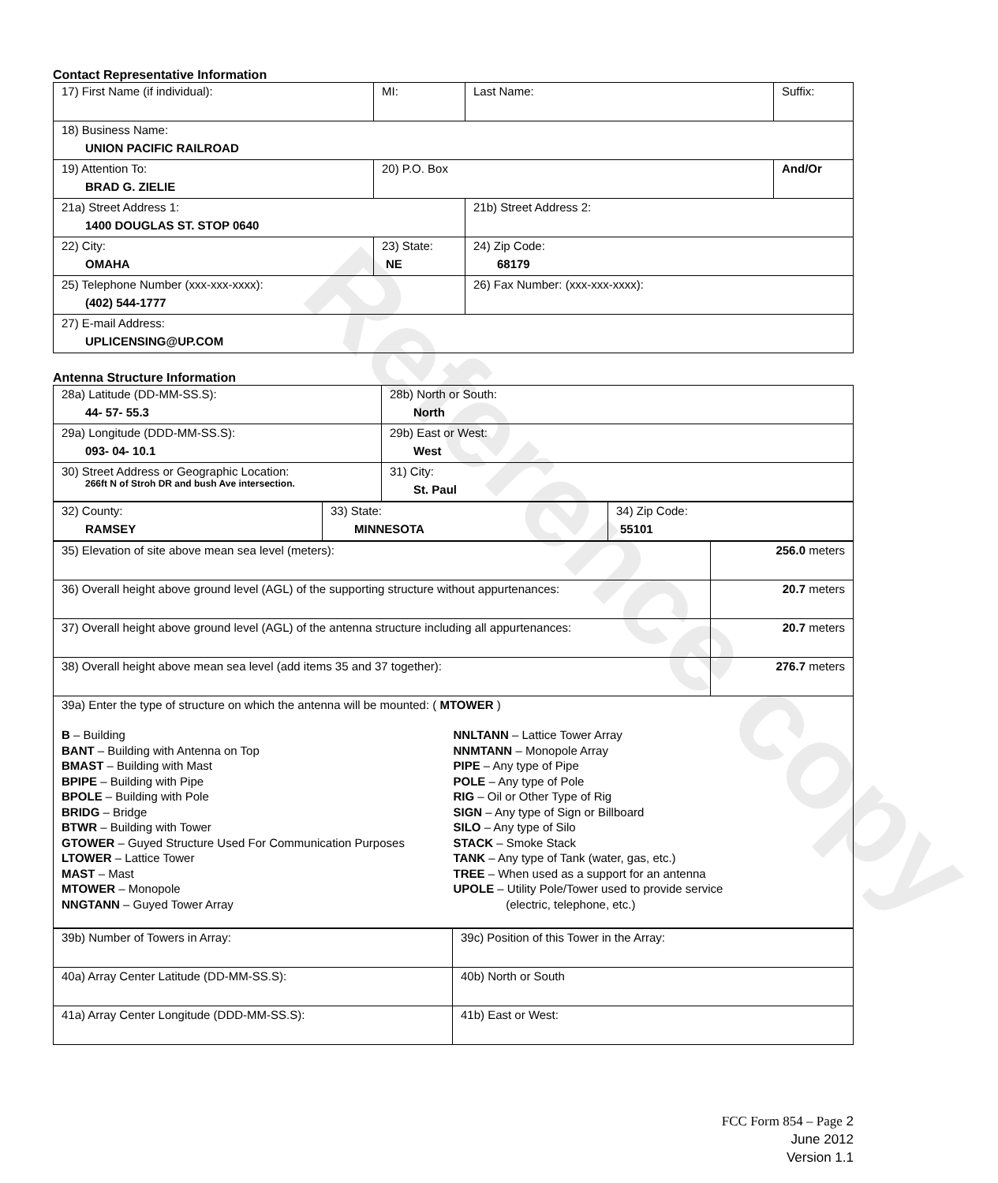Reference copy
Contact Representative Information
| 17) First Name (if individual): | MI: | Last Name: | Suffix: |
| 18) Business Name: UNION PACIFIC RAILROAD | | | |
| 19) Attention To: BRAD G. ZIELIE | 20) P.O. Box | | And/Or |
| 21a) Street Address 1: 1400 DOUGLAS ST. STOP 0640 | | 21b) Street Address 2: | |
| 22) City: OMAHA | 23) State: NE | 24) Zip Code: 68179 | |
| 25) Telephone Number (xxx-xxx-xxxx): (402) 544-1777 | | 26) Fax Number: (xxx-xxx-xxxx): | |
| 27) E-mail Address: UPLICENSING@UP.COM | | | |
Antenna Structure Information
| 28a) Latitude (DD-MM-SS.S): 44- 57- 55.3 | 28b) North or South: North |
| 29a) Longitude (DDD-MM-SS.S): 093- 04- 10.1 | 29b) East or West: West |
| 30) Street Address or Geographic Location: 266ft N of Stroh DR and bush Ave intersection. | 31) City: St. Paul |
| 32) County: RAMSEY | 33) State: MINNESOTA | 34) Zip Code: 55101 |
| 35) Elevation of site above mean sea level (meters): | 256.0 meters |
| 36) Overall height above ground level (AGL) of the supporting structure without appurtenances: | 20.7 meters |
| 37) Overall height above ground level (AGL) of the antenna structure including all appurtenances: | 20.7 meters |
| 38) Overall height above mean sea level (add items 35 and 37 together): | 276.7 meters |
| 39a) Enter the type of structure on which the antenna will be mounted: ( MTOWER ) B – Building BANT – Building with Antenna on Top BMAST – Building with Mast BPIPE – Building with Pipe BPOLE – Building with Pole BRIDG – Bridge BTWR – Building with Tower GTOWER – Guyed Structure Used For Communication Purposes LTOWER – Lattice Tower MAST – Mast MTOWER – Monopole NNGTANN – Guyed Tower Array NNLTANN – Lattice Tower Array NNMTANN – Monopole Array PIPE – Any type of Pipe POLE – Any type of Pole RIG – Oil or Other Type of Rig SIGN – Any type of Sign or Billboard SILO – Any type of Silo STACK – Smoke Stack TANK – Any type of Tank (water, gas, etc.) TREE – When used as a support for an antenna UPOLE – Utility Pole/Tower used to provide service (electric, telephone, etc.) | |
| 39b) Number of Towers in Array: | 39c) Position of this Tower in the Array: |
| 40a) Array Center Latitude (DD-MM-SS.S): | 40b) North or South |
| 41a) Array Center Longitude (DDD-MM-SS.S): | 41b) East or West: |
FCC Form 854 – Page 2
June 2012
Version 1.1